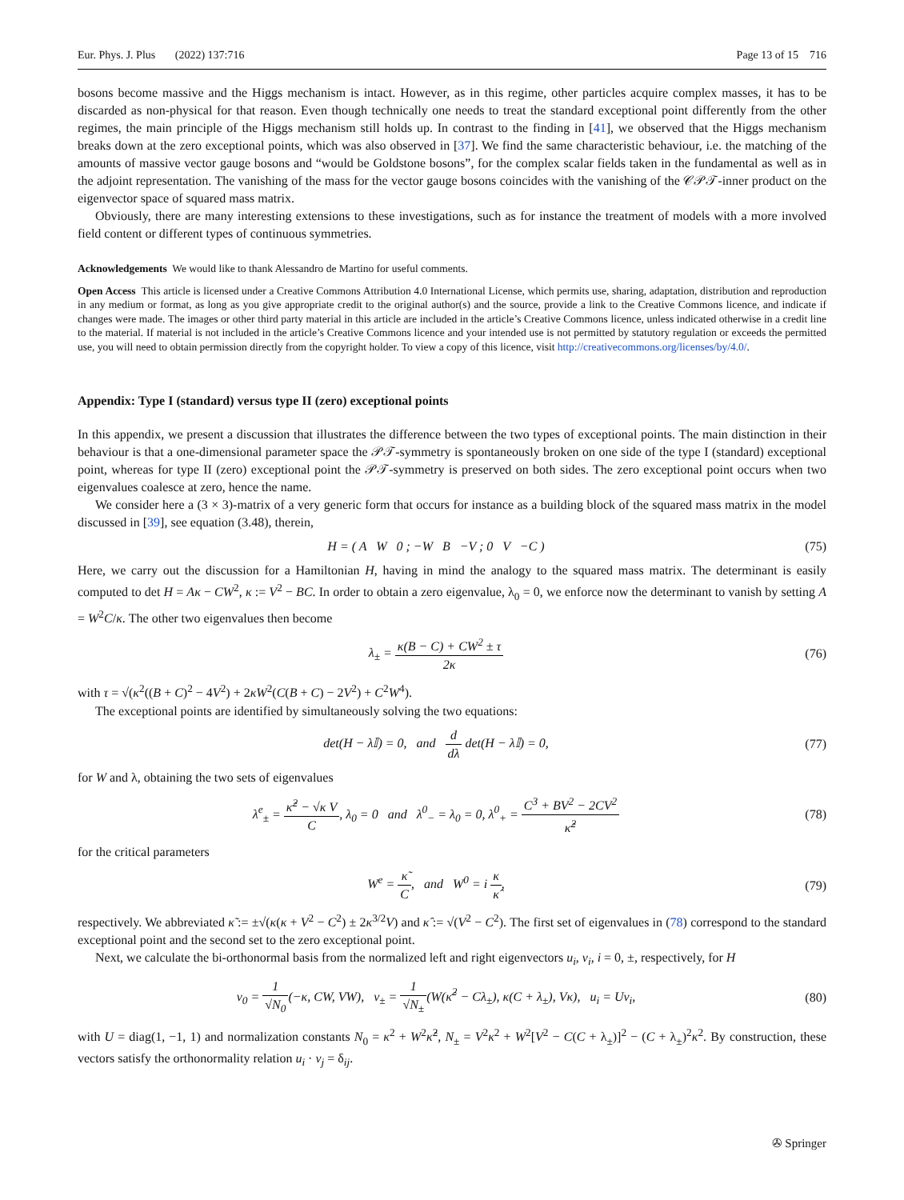Eur. Phys. J. Plus (2022) 137:716 Page 13 of 15 716
bosons become massive and the Higgs mechanism is intact. However, as in this regime, other particles acquire complex masses, it has to be discarded as non-physical for that reason. Even though technically one needs to treat the standard exceptional point differently from the other regimes, the main principle of the Higgs mechanism still holds up. In contrast to the finding in [41], we observed that the Higgs mechanism breaks down at the zero exceptional points, which was also observed in [37]. We find the same characteristic behaviour, i.e. the matching of the amounts of massive vector gauge bosons and “would be Goldstone bosons”, for the complex scalar fields taken in the fundamental as well as in the adjoint representation. The vanishing of the mass for the vector gauge bosons coincides with the vanishing of the 𝒞𝒫𝒯-inner product on the eigenvector space of squared mass matrix.
Obviously, there are many interesting extensions to these investigations, such as for instance the treatment of models with a more involved field content or different types of continuous symmetries.
Acknowledgements We would like to thank Alessandro de Martino for useful comments.
Open Access This article is licensed under a Creative Commons Attribution 4.0 International License, which permits use, sharing, adaptation, distribution and reproduction in any medium or format, as long as you give appropriate credit to the original author(s) and the source, provide a link to the Creative Commons licence, and indicate if changes were made. The images or other third party material in this article are included in the article’s Creative Commons licence, unless indicated otherwise in a credit line to the material. If material is not included in the article’s Creative Commons licence and your intended use is not permitted by statutory regulation or exceeds the permitted use, you will need to obtain permission directly from the copyright holder. To view a copy of this licence, visit http://creativecommons.org/licenses/by/4.0/.
Appendix: Type I (standard) versus type II (zero) exceptional points
In this appendix, we present a discussion that illustrates the difference between the two types of exceptional points. The main distinction in their behaviour is that a one-dimensional parameter space the 𝒫𝒯-symmetry is spontaneously broken on one side of the type I (standard) exceptional point, whereas for type II (zero) exceptional point the 𝒫𝒯-symmetry is preserved on both sides. The zero exceptional point occurs when two eigenvalues coalesce at zero, hence the name.
We consider here a (3 × 3)-matrix of a very generic form that occurs for instance as a building block of the squared mass matrix in the model discussed in [39], see equation (3.48), therein,
H = ( A W 0 ; −W B −V ; 0 V −C )
(75)
Here, we carry out the discussion for a Hamiltonian H, having in mind the analogy to the squared mass matrix. The determinant is easily computed to det H = Aκ − CW<sup>2</sup>, κ := V<sup>2</sup> − BC. In order to obtain a zero eigenvalue, λ<sub>0</sub> = 0, we enforce now the determinant to vanish by setting A = W<sup>2</sup>C/κ. The other two eigenvalues then become
λ<sub>±</sub> = κ(B − C) + CW<sup>2</sup> ± τ 2κ (76)
with τ = √(κ<sup>2</sup>((B + C)<sup>2</sup> − 4V<sup>2</sup>) + 2κW<sup>2</sup>(C(B + C) − 2V<sup>2</sup>) + C<sup>2</sup>W<sup>4</sup>).
The exceptional points are identified by simultaneously solving the two equations:
det(H − λ𝕀) = 0, and d dλ det(H − λ𝕀) = 0,
(77)
for W and λ, obtaining the two sets of eigenvalues
λ<sup>e</sup><sub>±</sub> = κ̂<sup>2</sup> − √κ V C, λ<sub>0</sub> = 0 and λ<sup>0</sup><sub>−</sub> = λ<sub>0</sub> = 0, λ<sup>0</sup><sub>+</sub> = C<sup>3</sup> + BV<sup>2</sup> − 2CV<sup>2</sup> κ̂<sup>2</sup>
(78)
for the critical parameters
W<sup>e</sup> = κ̃ C, and W<sup>0</sup> = i κ κ̂,
(79)
respectively. We abbreviated κ̃ := ±√(κ(κ + V<sup>2</sup> − C<sup>2</sup>) ± 2κ<sup>3/2</sup>V) and κ̂ := √(V<sup>2</sup> − C<sup>2</sup>). The first set of eigenvalues in (78) correspond to the standard exceptional point and the second set to the zero exceptional point.
Next, we calculate the bi-orthonormal basis from the normalized left and right eigenvectors u<sub>i</sub>, v<sub>i</sub>, i = 0, ±, respectively, for H
v<sub>0</sub> = 1 √N<sub>0</sub>(−κ, CW, VW), v<sub>±</sub> = 1 √N<sub>±</sub>(W(κ̂<sup>2</sup> − Cλ<sub>±</sub>), κ(C + λ<sub>±</sub>), Vκ), u<sub>i</sub> = Uv<sub>i</sub>,
(80)
with U = diag(1, −1, 1) and normalization constants N<sub>0</sub> = κ<sup>2</sup> + W<sup>2</sup>κ̂<sup>2</sup>, N<sub>±</sub> = V<sup>2</sup>κ<sup>2</sup> + W<sup>2</sup>[V<sup>2</sup> − C(C + λ<sub>±</sub>)]<sup>2</sup> − (C + λ<sub>±</sub>)<sup>2</sup>κ<sup>2</sup>. By construction, these vectors satisfy the orthonormality relation u<sub>i</sub> · v<sub>j</sub> = δ<sub>ij</sub>.
✇ Springer